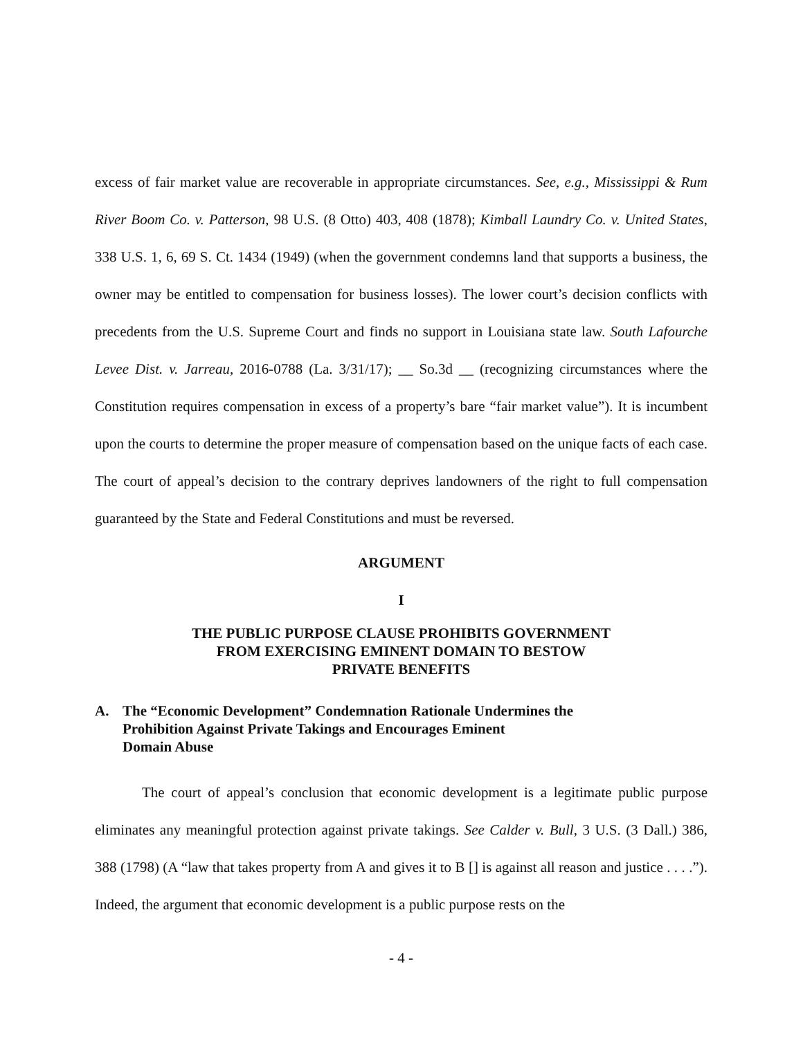excess of fair market value are recoverable in appropriate circumstances. See, e.g., Mississippi & Rum River Boom Co. v. Patterson, 98 U.S. (8 Otto) 403, 408 (1878); Kimball Laundry Co. v. United States, 338 U.S. 1, 6, 69 S. Ct. 1434 (1949) (when the government condemns land that supports a business, the owner may be entitled to compensation for business losses). The lower court’s decision conflicts with precedents from the U.S. Supreme Court and finds no support in Louisiana state law. South Lafourche Levee Dist. v. Jarreau, 2016-0788 (La. 3/31/17); __ So.3d __ (recognizing circumstances where the Constitution requires compensation in excess of a property’s bare “fair market value”). It is incumbent upon the courts to determine the proper measure of compensation based on the unique facts of each case. The court of appeal’s decision to the contrary deprives landowners of the right to full compensation guaranteed by the State and Federal Constitutions and must be reversed.
ARGUMENT
I
THE PUBLIC PURPOSE CLAUSE PROHIBITS GOVERNMENT
FROM EXERCISING EMINENT DOMAIN TO BESTOW
PRIVATE BENEFITS
A. The “Economic Development” Condemnation Rationale Undermines the
Prohibition Against Private Takings and Encourages Eminent
Domain Abuse
The court of appeal’s conclusion that economic development is a legitimate public purpose eliminates any meaningful protection against private takings. See Calder v. Bull, 3 U.S. (3 Dall.) 386, 388 (1798) (A “law that takes property from A and gives it to B [] is against all reason and justice . . . .”). Indeed, the argument that economic development is a public purpose rests on the
- 4 -